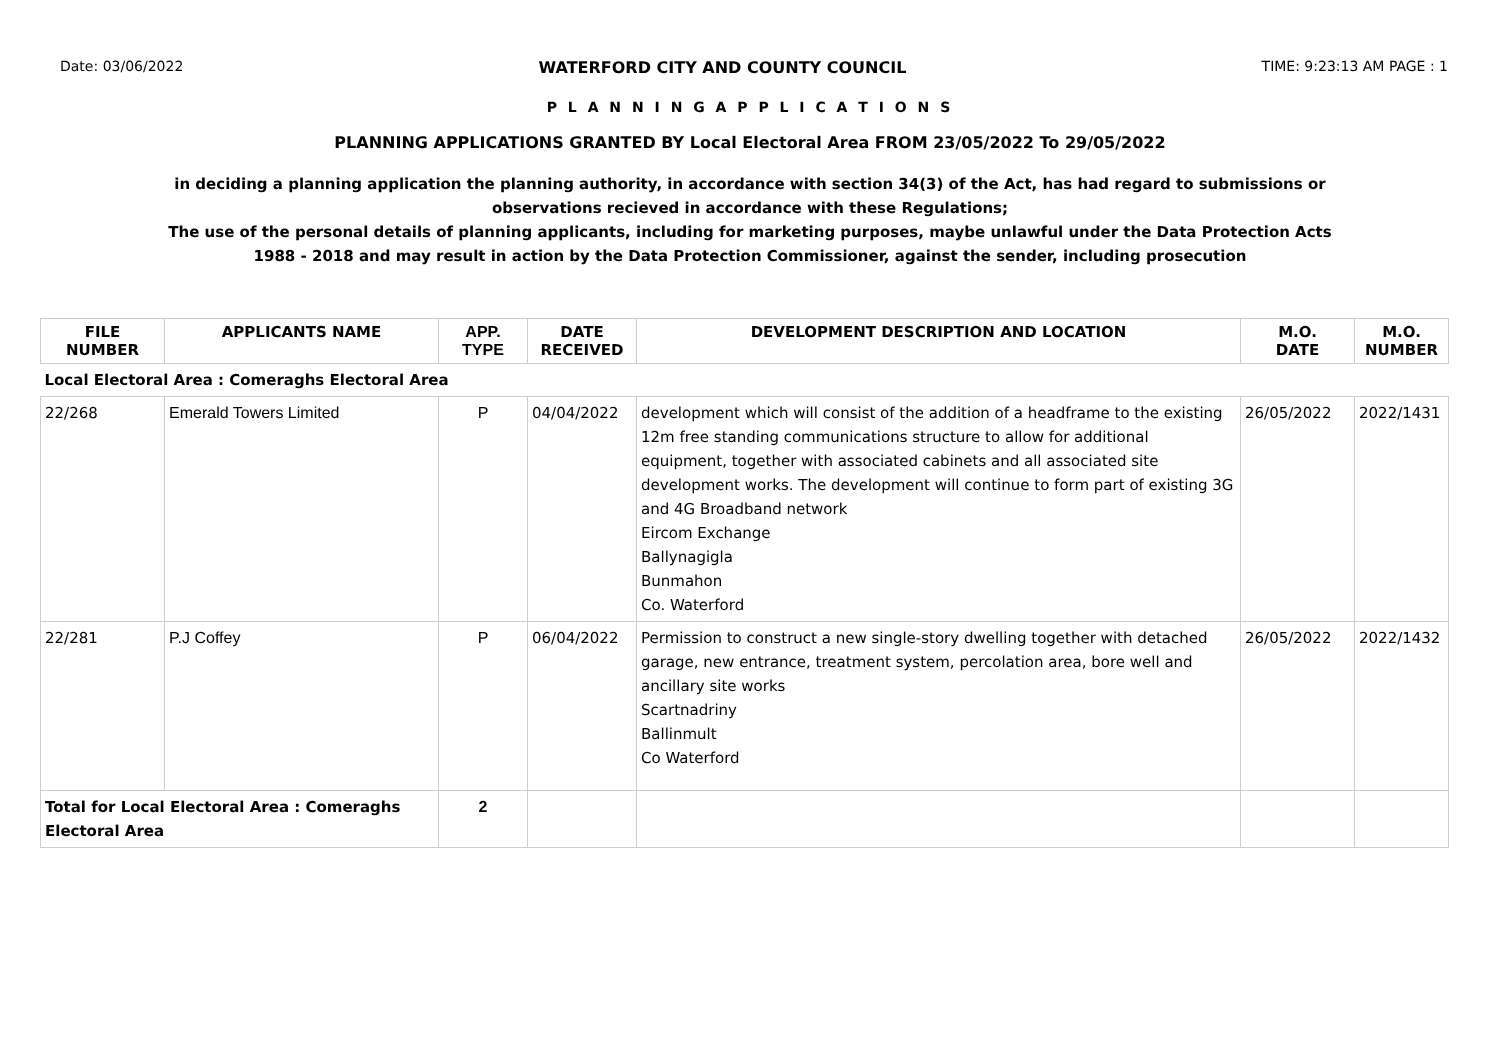Date: 03/06/2022 WATERFORD CITY AND COUNTY COUNCIL TIME: 9:23:13 AM PAGE : 1
P L A N N I N G A P P L I C A T I O N S
PLANNING APPLICATIONS GRANTED BY Local Electoral Area FROM 23/05/2022 To 29/05/2022
in deciding a planning application the planning authority, in accordance with section 34(3) of the Act, has had regard to submissions or observations recieved in accordance with these Regulations;
The use of the personal details of planning applicants, including for marketing purposes, maybe unlawful under the Data Protection Acts 1988 - 2018 and may result in action by the Data Protection Commissioner, against the sender, including prosecution
| FILE NUMBER | APPLICANTS NAME | APP. TYPE | DATE RECEIVED | DEVELOPMENT DESCRIPTION AND LOCATION | M.O. DATE | M.O. NUMBER |
| --- | --- | --- | --- | --- | --- | --- |
| Local Electoral Area : Comeraghs Electoral Area | | | | | | |
| 22/268 | Emerald Towers Limited | P | 04/04/2022 | development which will consist of the addition of a headframe to the existing 12m free standing communications structure to allow for additional equipment, together with associated cabinets and all associated site development works. The development will continue to form part of existing 3G and 4G Broadband network Eircom Exchange Ballynagigla Bunmahon Co. Waterford | 26/05/2022 | 2022/1431 |
| 22/281 | P.J Coffey | P | 06/04/2022 | Permission to construct a new single-story dwelling together with detached garage, new entrance, treatment system, percolation area, bore well and ancillary site works Scartnadriny Ballinmult Co Waterford | 26/05/2022 | 2022/1432 |
| Total for Local Electoral Area : Comeraghs Electoral Area | | 2 | | | | |